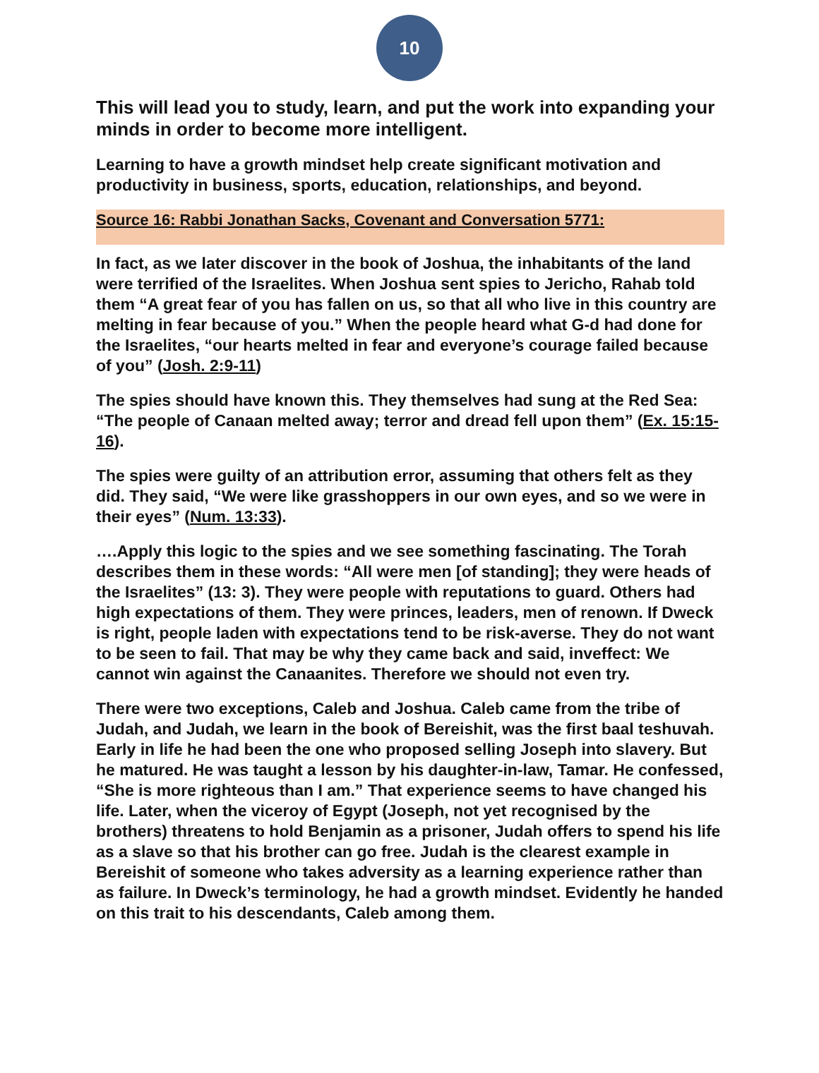10
This will lead you to study, learn, and put the work into expanding your minds in order to become more intelligent.
Learning to have a growth mindset help create significant motivation and productivity in business, sports, education, relationships, and beyond.
Source 16: Rabbi Jonathan Sacks, Covenant and Conversation 5771:
In fact, as we later discover in the book of Joshua, the inhabitants of the land were terrified of the Israelites. When Joshua sent spies to Jericho, Rahab told them “A great fear of you has fallen on us, so that all who live in this country are melting in fear because of you.” When the people heard what G-d had done for the Israelites, “our hearts melted in fear and everyone’s courage failed because of you” (Josh. 2:9-11)
The spies should have known this. They themselves had sung at the Red Sea: “The people of Canaan melted away; terror and dread fell upon them” (Ex. 15:15-16).
The spies were guilty of an attribution error, assuming that others felt as they did. They said, “We were like grasshoppers in our own eyes, and so we were in their eyes” (Num. 13:33).
….Apply this logic to the spies and we see something fascinating. The Torah describes them in these words: “All were men [of standing]; they were heads of the Israelites” (13: 3). They were people with reputations to guard. Others had high expectations of them. They were princes, leaders, men of renown. If Dweck is right, people laden with expectations tend to be risk-averse. They do not want to be seen to fail. That may be why they came back and said, inveffect: We cannot win against the Canaanites. Therefore we should not even try.
There were two exceptions, Caleb and Joshua. Caleb came from the tribe of Judah, and Judah, we learn in the book of Bereishit, was the first baal teshuvah. Early in life he had been the one who proposed selling Joseph into slavery. But he matured. He was taught a lesson by his daughter-in-law, Tamar. He confessed, “She is more righteous than I am.” That experience seems to have changed his life. Later, when the viceroy of Egypt (Joseph, not yet recognised by the brothers) threatens to hold Benjamin as a prisoner, Judah offers to spend his life as a slave so that his brother can go free. Judah is the clearest example in Bereishit of someone who takes adversity as a learning experience rather than as failure. In Dweck’s terminology, he had a growth mindset. Evidently he handed on this trait to his descendants, Caleb among them.